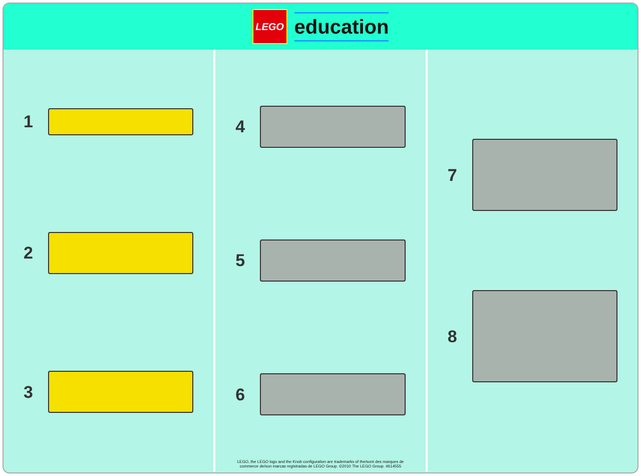LEGO
education
1
2
3
4
5
6
LEGO, the LEGO logo and the Knob configuration are trademarks of the/sont des marques de
commerce de/son marcas registradas de LEGO Group. ©2010 The LEGO Group. 4614555
7
8